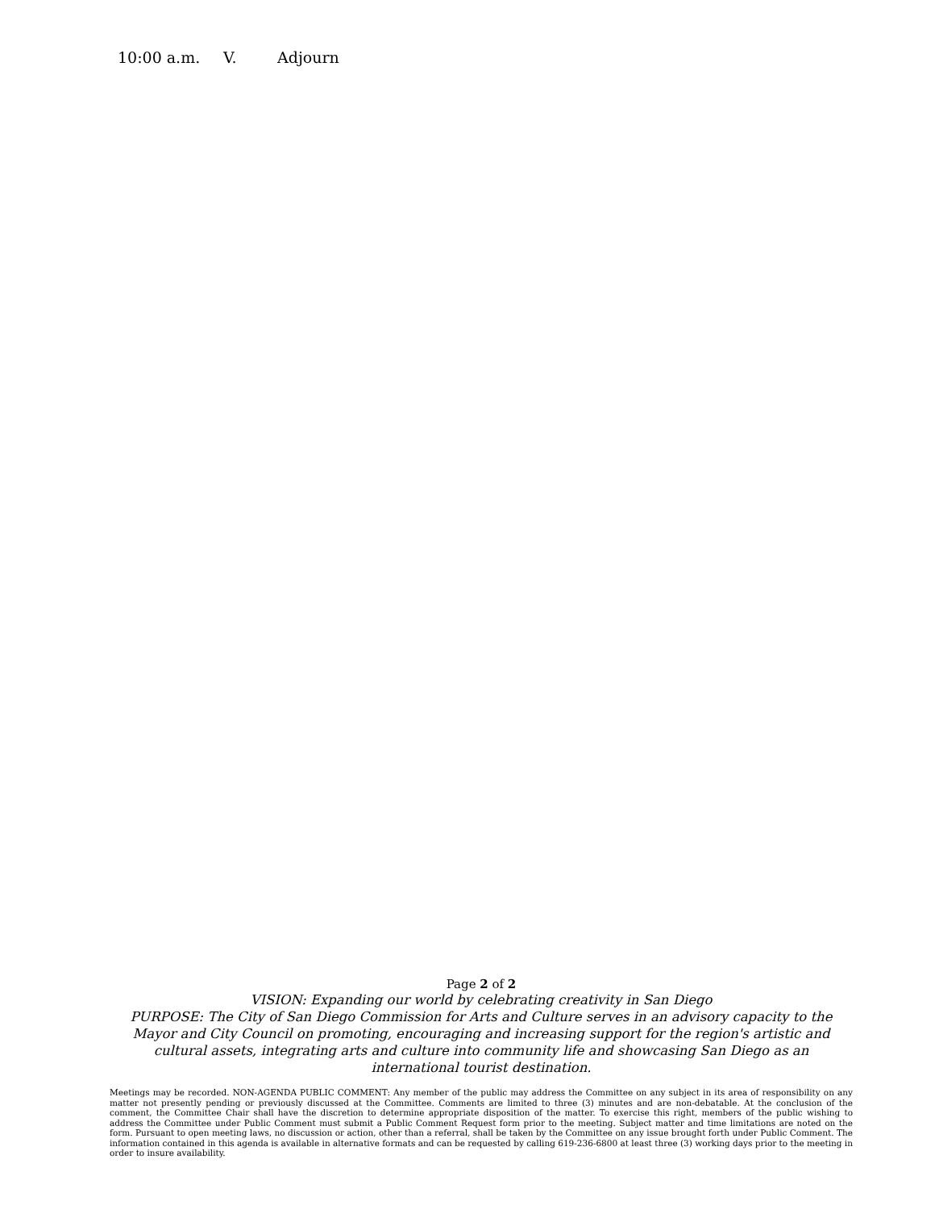10:00 a.m. V. Adjourn
Page 2 of 2
VISION: Expanding our world by celebrating creativity in San Diego
PURPOSE: The City of San Diego Commission for Arts and Culture serves in an advisory capacity to the Mayor and City Council on promoting, encouraging and increasing support for the region's artistic and cultural assets, integrating arts and culture into community life and showcasing San Diego as an international tourist destination.
Meetings may be recorded. NON-AGENDA PUBLIC COMMENT: Any member of the public may address the Committee on any subject in its area of responsibility on any matter not presently pending or previously discussed at the Committee. Comments are limited to three (3) minutes and are non-debatable. At the conclusion of the comment, the Committee Chair shall have the discretion to determine appropriate disposition of the matter. To exercise this right, members of the public wishing to address the Committee under Public Comment must submit a Public Comment Request form prior to the meeting. Subject matter and time limitations are noted on the form. Pursuant to open meeting laws, no discussion or action, other than a referral, shall be taken by the Committee on any issue brought forth under Public Comment. The information contained in this agenda is available in alternative formats and can be requested by calling 619-236-6800 at least three (3) working days prior to the meeting in order to insure availability.